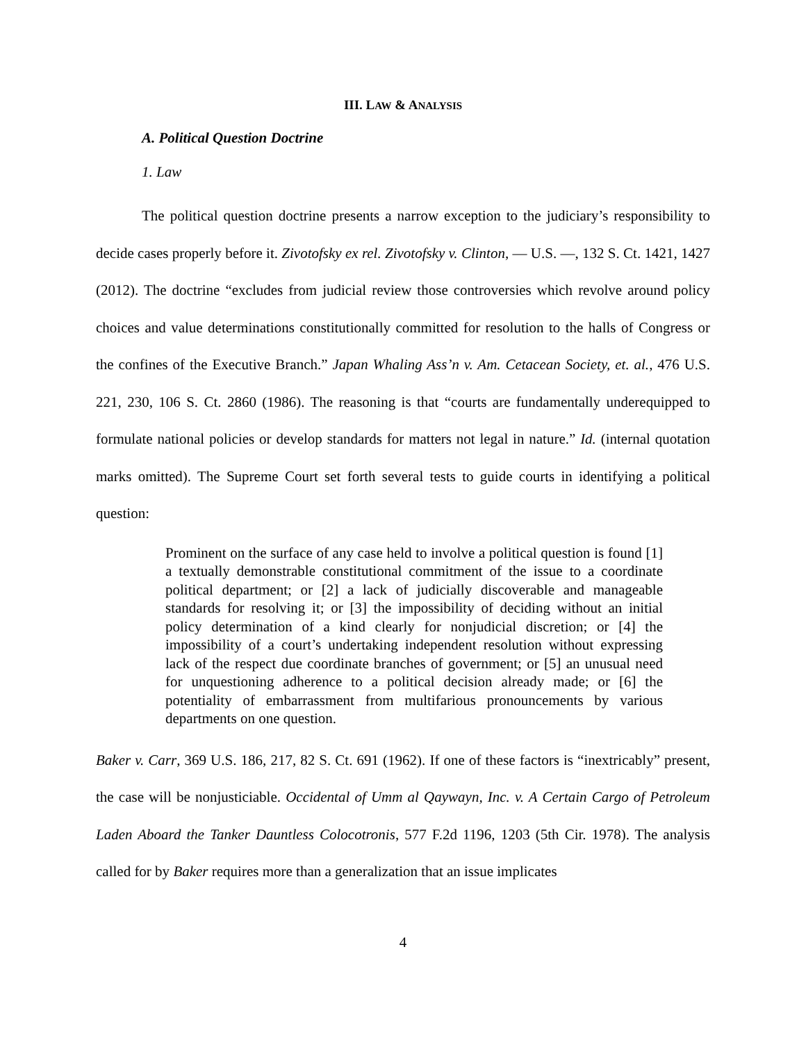III. LAW & ANALYSIS
A. Political Question Doctrine
1. Law
The political question doctrine presents a narrow exception to the judiciary’s responsibility to decide cases properly before it. Zivotofsky ex rel. Zivotofsky v. Clinton, — U.S. —, 132 S. Ct. 1421, 1427 (2012). The doctrine “excludes from judicial review those controversies which revolve around policy choices and value determinations constitutionally committed for resolution to the halls of Congress or the confines of the Executive Branch.” Japan Whaling Ass’n v. Am. Cetacean Society, et. al., 476 U.S. 221, 230, 106 S. Ct. 2860 (1986). The reasoning is that “courts are fundamentally underequipped to formulate national policies or develop standards for matters not legal in nature.” Id. (internal quotation marks omitted). The Supreme Court set forth several tests to guide courts in identifying a political question:
Prominent on the surface of any case held to involve a political question is found [1] a textually demonstrable constitutional commitment of the issue to a coordinate political department; or [2] a lack of judicially discoverable and manageable standards for resolving it; or [3] the impossibility of deciding without an initial policy determination of a kind clearly for nonjudicial discretion; or [4] the impossibility of a court’s undertaking independent resolution without expressing lack of the respect due coordinate branches of government; or [5] an unusual need for unquestioning adherence to a political decision already made; or [6] the potentiality of embarrassment from multifarious pronouncements by various departments on one question.
Baker v. Carr, 369 U.S. 186, 217, 82 S. Ct. 691 (1962). If one of these factors is “inextricably” present, the case will be nonjusticiable. Occidental of Umm al Qaywayn, Inc. v. A Certain Cargo of Petroleum Laden Aboard the Tanker Dauntless Colocotronis, 577 F.2d 1196, 1203 (5th Cir. 1978). The analysis called for by Baker requires more than a generalization that an issue implicates
4